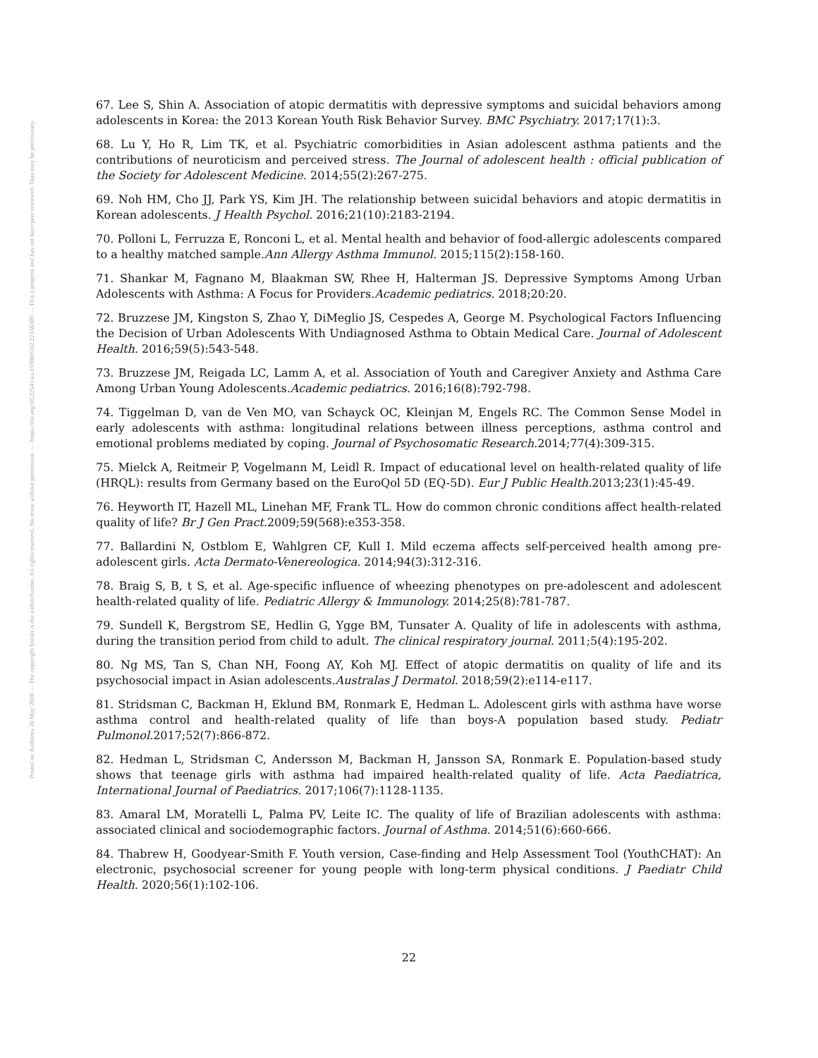Posted on Authorea 28 May 2020 — The copyright holder is the author/funder. All rights reserved. No reuse without permission. — https://doi.org/10.22541/au.159069162.22358309 — This a preprint and has not been peer reviewed. Data may be preliminary.
67. Lee S, Shin A. Association of atopic dermatitis with depressive symptoms and suicidal behaviors among adolescents in Korea: the 2013 Korean Youth Risk Behavior Survey. BMC Psychiatry. 2017;17(1):3.
68. Lu Y, Ho R, Lim TK, et al. Psychiatric comorbidities in Asian adolescent asthma patients and the contributions of neuroticism and perceived stress. The Journal of adolescent health : official publication of the Society for Adolescent Medicine. 2014;55(2):267-275.
69. Noh HM, Cho JJ, Park YS, Kim JH. The relationship between suicidal behaviors and atopic dermatitis in Korean adolescents. J Health Psychol. 2016;21(10):2183-2194.
70. Polloni L, Ferruzza E, Ronconi L, et al. Mental health and behavior of food-allergic adolescents compared to a healthy matched sample.Ann Allergy Asthma Immunol. 2015;115(2):158-160.
71. Shankar M, Fagnano M, Blaakman SW, Rhee H, Halterman JS. Depressive Symptoms Among Urban Adolescents with Asthma: A Focus for Providers.Academic pediatrics. 2018;20:20.
72. Bruzzese JM, Kingston S, Zhao Y, DiMeglio JS, Cespedes A, George M. Psychological Factors Influencing the Decision of Urban Adolescents With Undiagnosed Asthma to Obtain Medical Care. Journal of Adolescent Health. 2016;59(5):543-548.
73. Bruzzese JM, Reigada LC, Lamm A, et al. Association of Youth and Caregiver Anxiety and Asthma Care Among Urban Young Adolescents.Academic pediatrics. 2016;16(8):792-798.
74. Tiggelman D, van de Ven MO, van Schayck OC, Kleinjan M, Engels RC. The Common Sense Model in early adolescents with asthma: longitudinal relations between illness perceptions, asthma control and emotional problems mediated by coping. Journal of Psychosomatic Research. 2014;77(4):309-315.
75. Mielck A, Reitmeir P, Vogelmann M, Leidl R. Impact of educational level on health-related quality of life (HRQL): results from Germany based on the EuroQol 5D (EQ-5D). Eur J Public Health. 2013;23(1):45-49.
76. Heyworth IT, Hazell ML, Linehan MF, Frank TL. How do common chronic conditions affect health-related quality of life? Br J Gen Pract. 2009;59(568):e353-358.
77. Ballardini N, Ostblom E, Wahlgren CF, Kull I. Mild eczema affects self-perceived health among pre-adolescent girls. Acta Dermato-Venereologica. 2014;94(3):312-316.
78. Braig S, B, t S, et al. Age-specific influence of wheezing phenotypes on pre-adolescent and adolescent health-related quality of life. Pediatric Allergy & Immunology. 2014;25(8):781-787.
79. Sundell K, Bergstrom SE, Hedlin G, Ygge BM, Tunsater A. Quality of life in adolescents with asthma, during the transition period from child to adult. The clinical respiratory journal. 2011;5(4):195-202.
80. Ng MS, Tan S, Chan NH, Foong AY, Koh MJ. Effect of atopic dermatitis on quality of life and its psychosocial impact in Asian adolescents.Australas J Dermatol. 2018;59(2):e114-e117.
81. Stridsman C, Backman H, Eklund BM, Ronmark E, Hedman L. Adolescent girls with asthma have worse asthma control and health-related quality of life than boys-A population based study. Pediatr Pulmonol. 2017;52(7):866-872.
82. Hedman L, Stridsman C, Andersson M, Backman H, Jansson SA, Ronmark E. Population-based study shows that teenage girls with asthma had impaired health-related quality of life. Acta Paediatrica, International Journal of Paediatrics. 2017;106(7):1128-1135.
83. Amaral LM, Moratelli L, Palma PV, Leite IC. The quality of life of Brazilian adolescents with asthma: associated clinical and sociodemographic factors. Journal of Asthma. 2014;51(6):660-666.
84. Thabrew H, Goodyear-Smith F. Youth version, Case-finding and Help Assessment Tool (YouthCHAT): An electronic, psychosocial screener for young people with long-term physical conditions. J Paediatr Child Health. 2020;56(1):102-106.
22